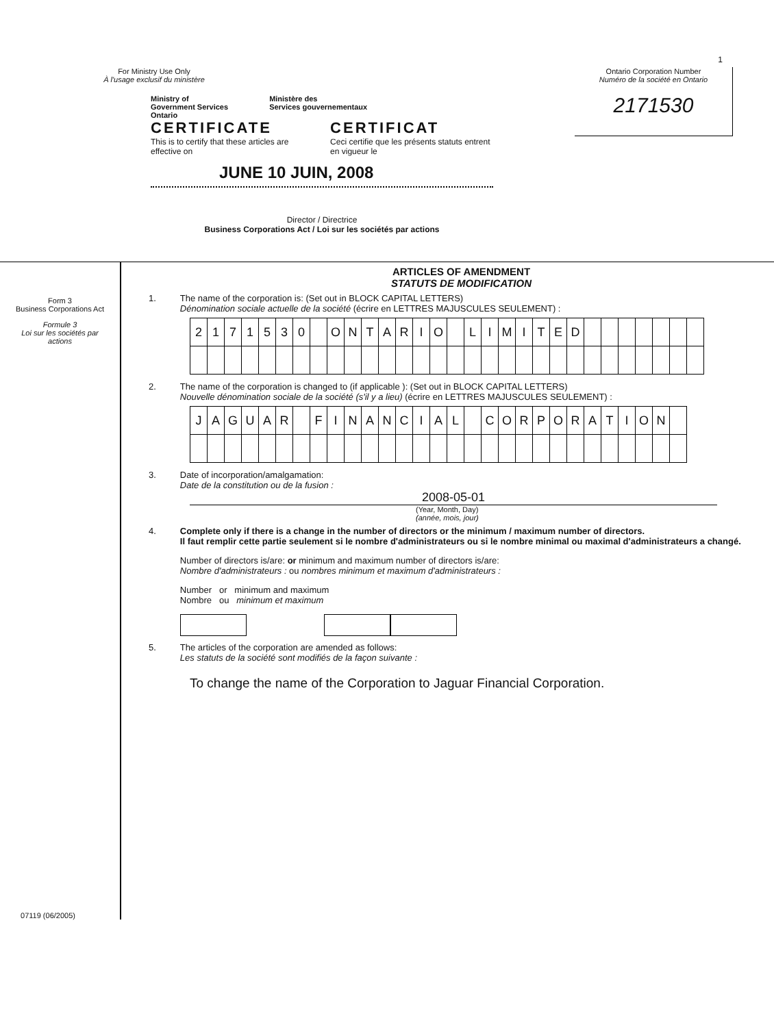For Ministry Use Only
À l'usage exclusif du ministère
Ministry of
Government Services
Ontario
Ministère des
Services gouvernementaux
CERTIFICATE
This is to certify that these articles are effective on
CERTIFICAT
Ceci certifie que les présents statuts entrent en vigueur le
JUNE 10 JUIN, 2008
Director / Directrice
Business Corporations Act / Loi sur les sociétés par actions
Ontario Corporation Number
Numéro de la société en Ontario
2171530
1
Form 3
Business Corporations Act
Formule 3
Loi sur les sociétés par actions
07119 (06/2005)
ARTICLES OF AMENDMENT
STATUTS DE MODIFICATION
1. The name of the corporation is: (Set out in BLOCK CAPITAL LETTERS)
Dénomination sociale actuelle de la société (écrire en LETTRES MAJUSCULES SEULEMENT) :
| 2 | 1 | 7 | 1 | 5 | 3 | 0 | | O | N | T | A | R | I | O | | L | I | M | I | T | E | D | | | | | | | |
2. The name of the corporation is changed to (if applicable ): (Set out in BLOCK CAPITAL LETTERS)
Nouvelle dénomination sociale de la société (s'il y a lieu) (écrire en LETTRES MAJUSCULES SEULEMENT) :
| J | A | G | U | A | R | | F | I | N | A | N | C | I | A | L | | C | O | R | P | O | R | A | T | I | O | N | |
3. Date of incorporation/amalgamation:
Date de la constitution ou de la fusion :
2008-05-01
(Year, Month, Day)
(année, mois, jour)
4. Complete only if there is a change in the number of directors or the minimum / maximum number of directors.
Il faut remplir cette partie seulement si le nombre d'administrateurs ou si le nombre minimal ou maximal d'administrateurs a changé.
Number of directors is/are: or minimum and maximum number of directors is/are:
Nombre d'administrateurs : ou nombres minimum et maximum d'administrateurs :
Number or minimum and maximum
Nombre ou minimum et maximum
5. The articles of the corporation are amended as follows:
Les statuts de la société sont modifiés de la façon suivante :
To change the name of the Corporation to Jaguar Financial Corporation.